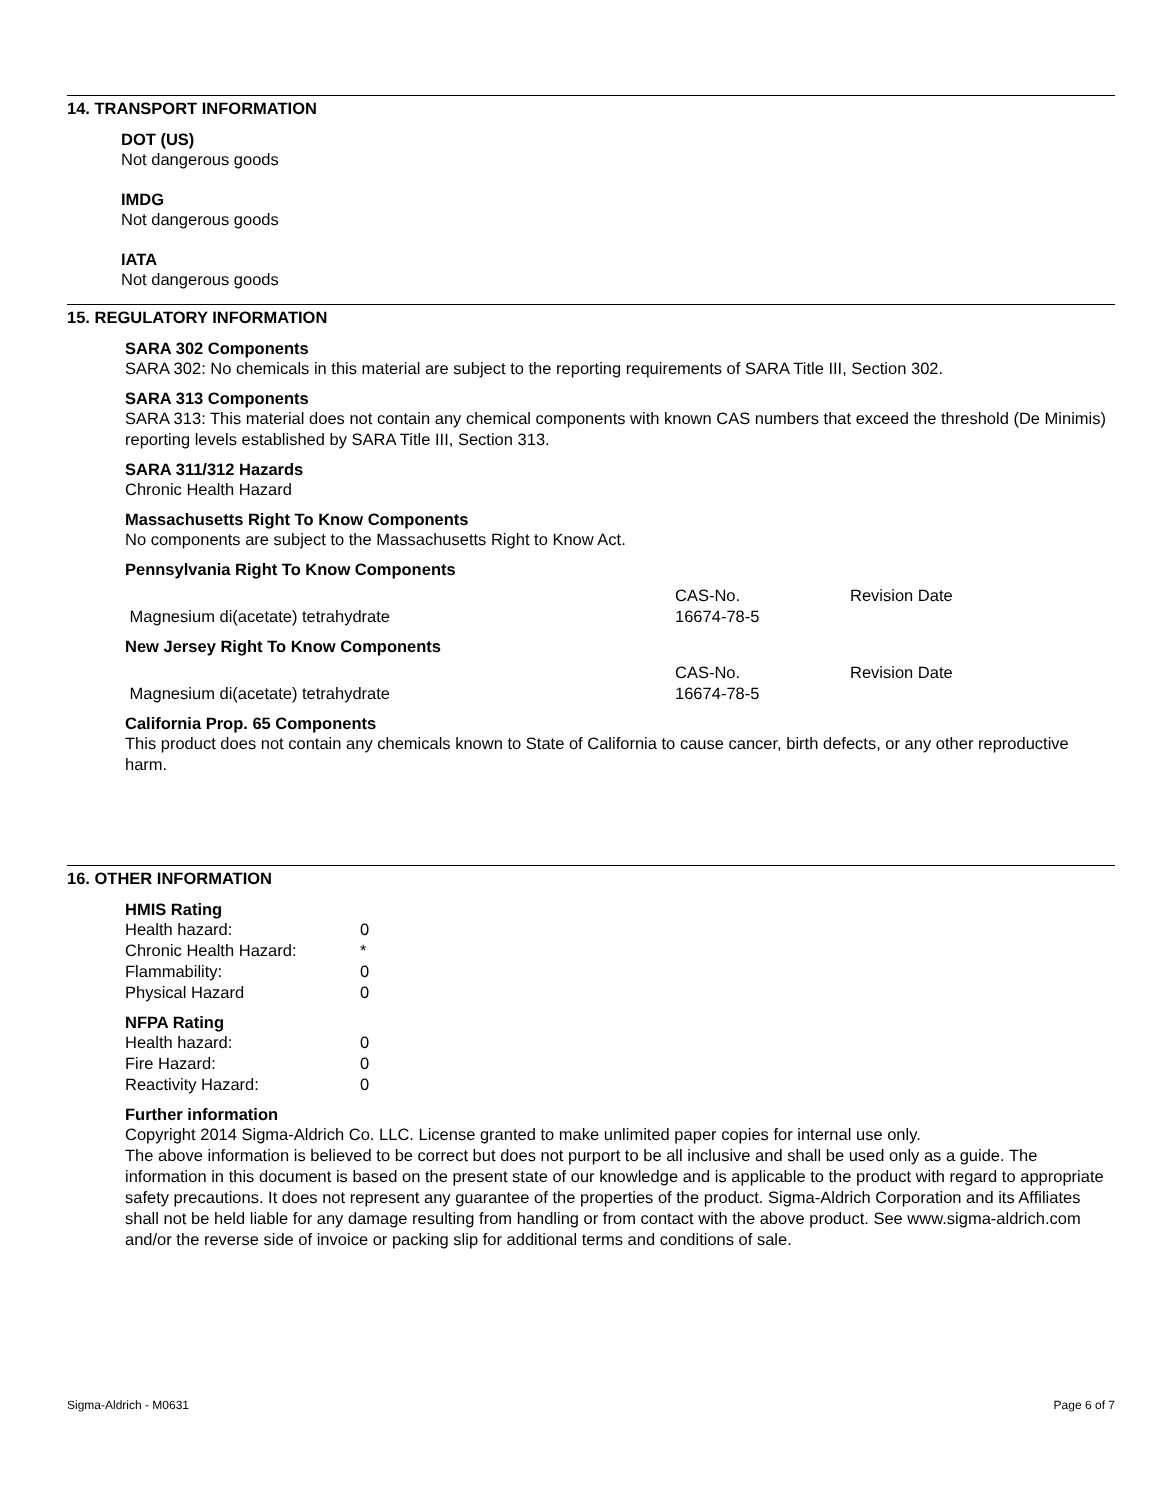14. TRANSPORT INFORMATION
DOT (US)
Not dangerous goods
IMDG
Not dangerous goods
IATA
Not dangerous goods
15. REGULATORY INFORMATION
SARA 302 Components
SARA 302: No chemicals in this material are subject to the reporting requirements of SARA Title III, Section 302.
SARA 313 Components
SARA 313: This material does not contain any chemical components with known CAS numbers that exceed the threshold (De Minimis) reporting levels established by SARA Title III, Section 313.
SARA 311/312 Hazards
Chronic Health Hazard
Massachusetts Right To Know Components
No components are subject to the Massachusetts Right to Know Act.
Pennsylvania Right To Know Components
| | CAS-No. | Revision Date |
| Magnesium di(acetate) tetrahydrate | 16674-78-5 | |
New Jersey Right To Know Components
| | CAS-No. | Revision Date |
| Magnesium di(acetate) tetrahydrate | 16674-78-5 | |
California Prop. 65 Components
This product does not contain any chemicals known to State of California to cause cancer, birth defects, or any other reproductive harm.
16. OTHER INFORMATION
HMIS Rating
| Health hazard: | 0 |
| Chronic Health Hazard: | * |
| Flammability: | 0 |
| Physical Hazard | 0 |
NFPA Rating
| Health hazard: | 0 |
| Fire Hazard: | 0 |
| Reactivity Hazard: | 0 |
Further information
Copyright 2014 Sigma-Aldrich Co. LLC. License granted to make unlimited paper copies for internal use only.
The above information is believed to be correct but does not purport to be all inclusive and shall be used only as a guide. The information in this document is based on the present state of our knowledge and is applicable to the product with regard to appropriate safety precautions. It does not represent any guarantee of the properties of the product. Sigma-Aldrich Corporation and its Affiliates shall not be held liable for any damage resulting from handling or from contact with the above product. See www.sigma-aldrich.com and/or the reverse side of invoice or packing slip for additional terms and conditions of sale.
Sigma-Aldrich - M0631 Page 6 of 7